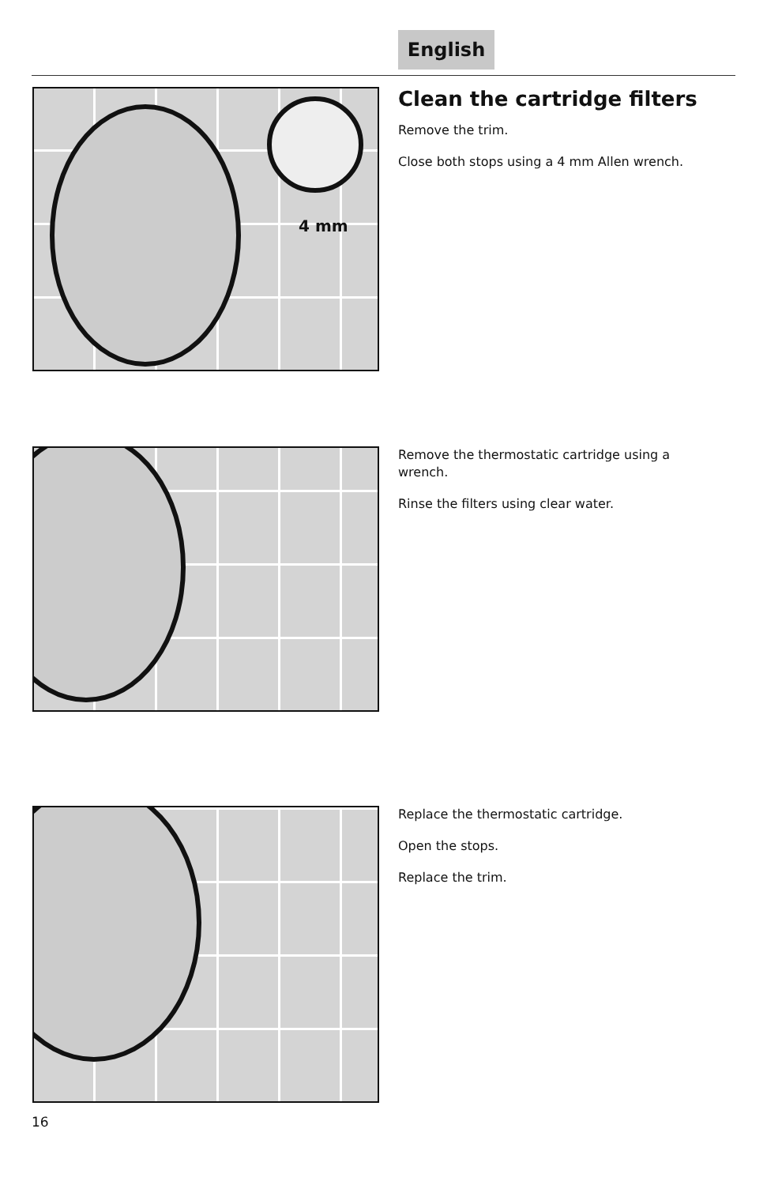English
4 mm
Clean the cartridge filters
Remove the trim.
Close both stops using a 4 mm Allen wrench.
Remove the thermostatic cartridge using a wrench.
Rinse the filters using clear water.
Replace the thermostatic cartridge.
Open the stops.
Replace the trim.
16